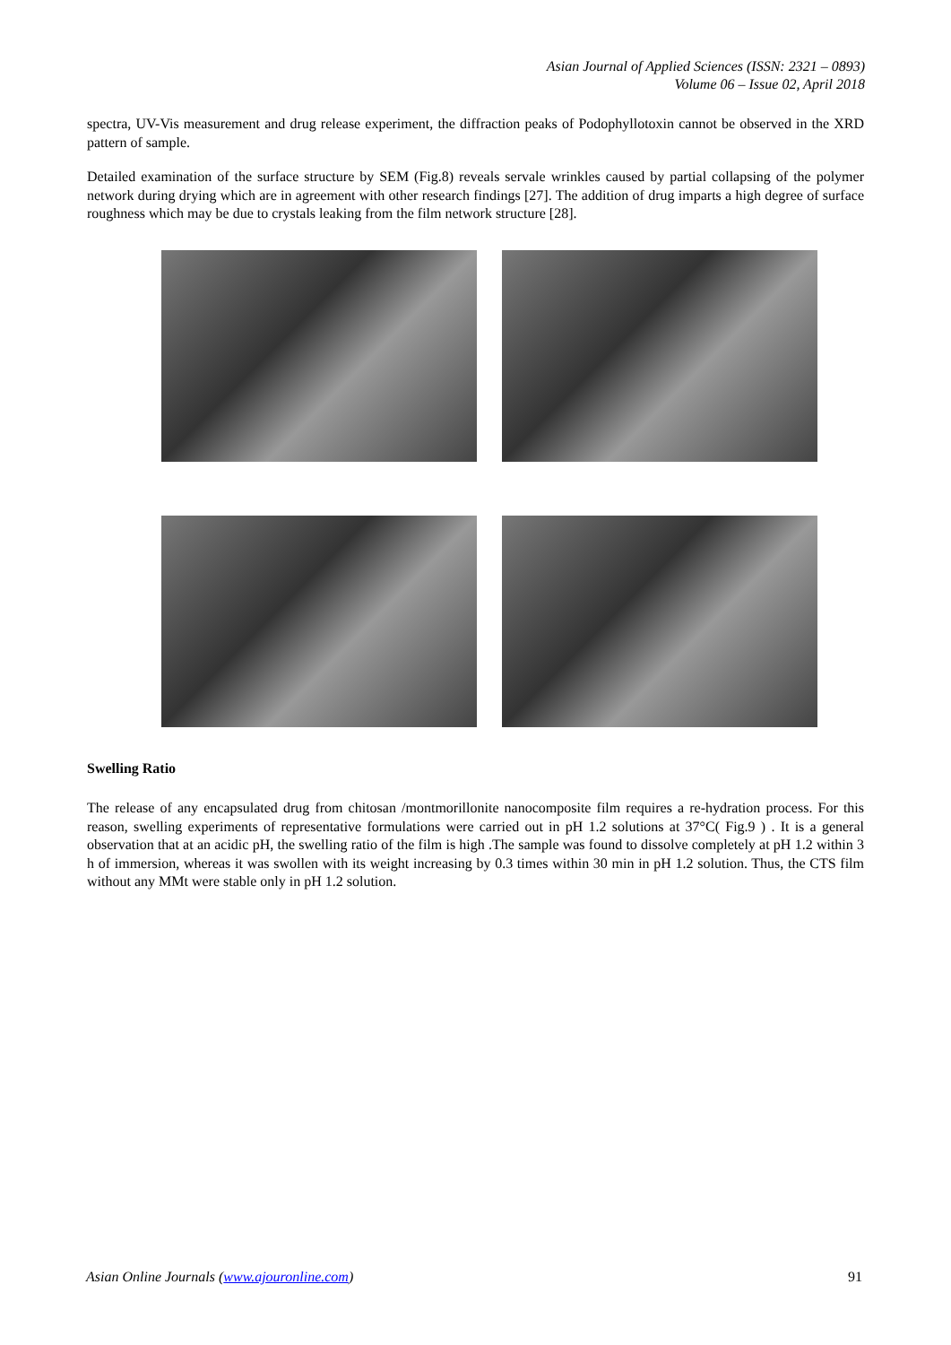Asian Journal of Applied Sciences (ISSN: 2321 – 0893)
Volume 06 – Issue 02, April 2018
spectra, UV-Vis measurement and drug release experiment, the diffraction peaks of Podophyllotoxin cannot be observed in the XRD pattern of sample.
Detailed examination of the surface structure by SEM (Fig.8) reveals servale wrinkles caused by partial collapsing of the polymer network during drying which are in agreement with other research findings [27]. The addition of drug imparts a high degree of surface roughness which may be due to crystals leaking from the film network structure [28].
Swelling Ratio
The release of any encapsulated drug from chitosan /montmorillonite nanocomposite film requires a re-hydration process. For this reason, swelling experiments of representative formulations were carried out in pH 1.2 solutions at 37°C( Fig.9 ) . It is a general observation that at an acidic pH, the swelling ratio of the film is high .The sample was found to dissolve completely at pH 1.2 within 3 h of immersion, whereas it was swollen with its weight increasing by 0.3 times within 30 min in pH 1.2 solution. Thus, the CTS film without any MMt were stable only in pH 1.2 solution.
Asian Online Journals (www.ajouronline.com) 91